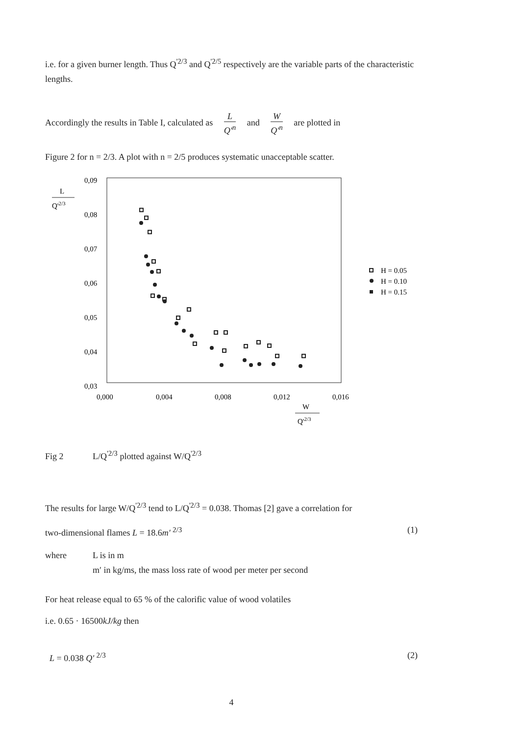i.e. for a given burner length. Thus Q<sup>'2/3</sup> and Q<sup>'2/5</sup> respectively are the variable parts of the characteristic lengths.
Accordingly the results in Table I, calculated as L Q′<sup>n</sup> and W Q′<sup>n</sup> are plotted in
Figure 2 for n = 2/3. A plot with n = 2/5 produces systematic unacceptable scatter.
L
Q'2/3
0,09
0,08
0,07
0,06
0,05
0,04
0,03
0,000
0,004
0,008
0,012
0,016
W
Q'2/3
H = 0.05
H = 0.10
H = 0.15
Fig 2 L/Q<sup>'2/3</sup> plotted against W/Q<sup>'2/3</sup>
The results for large W/Q<sup>'2/3</sup> tend to L/Q<sup>'2/3</sup> = 0.038. Thomas [2] gave a correlation for
two-dimensional flames L = 18.6m′ <sup>2/3</sup> (1)
where L is in m
m′ in kg/ms, the mass loss rate of wood per meter per second
For heat release equal to 65 % of the calorific value of wood volatiles
i.e. 0.65 · 16500kJ/kg then
L = 0.038 Q′ <sup>2/3</sup> (2)
4